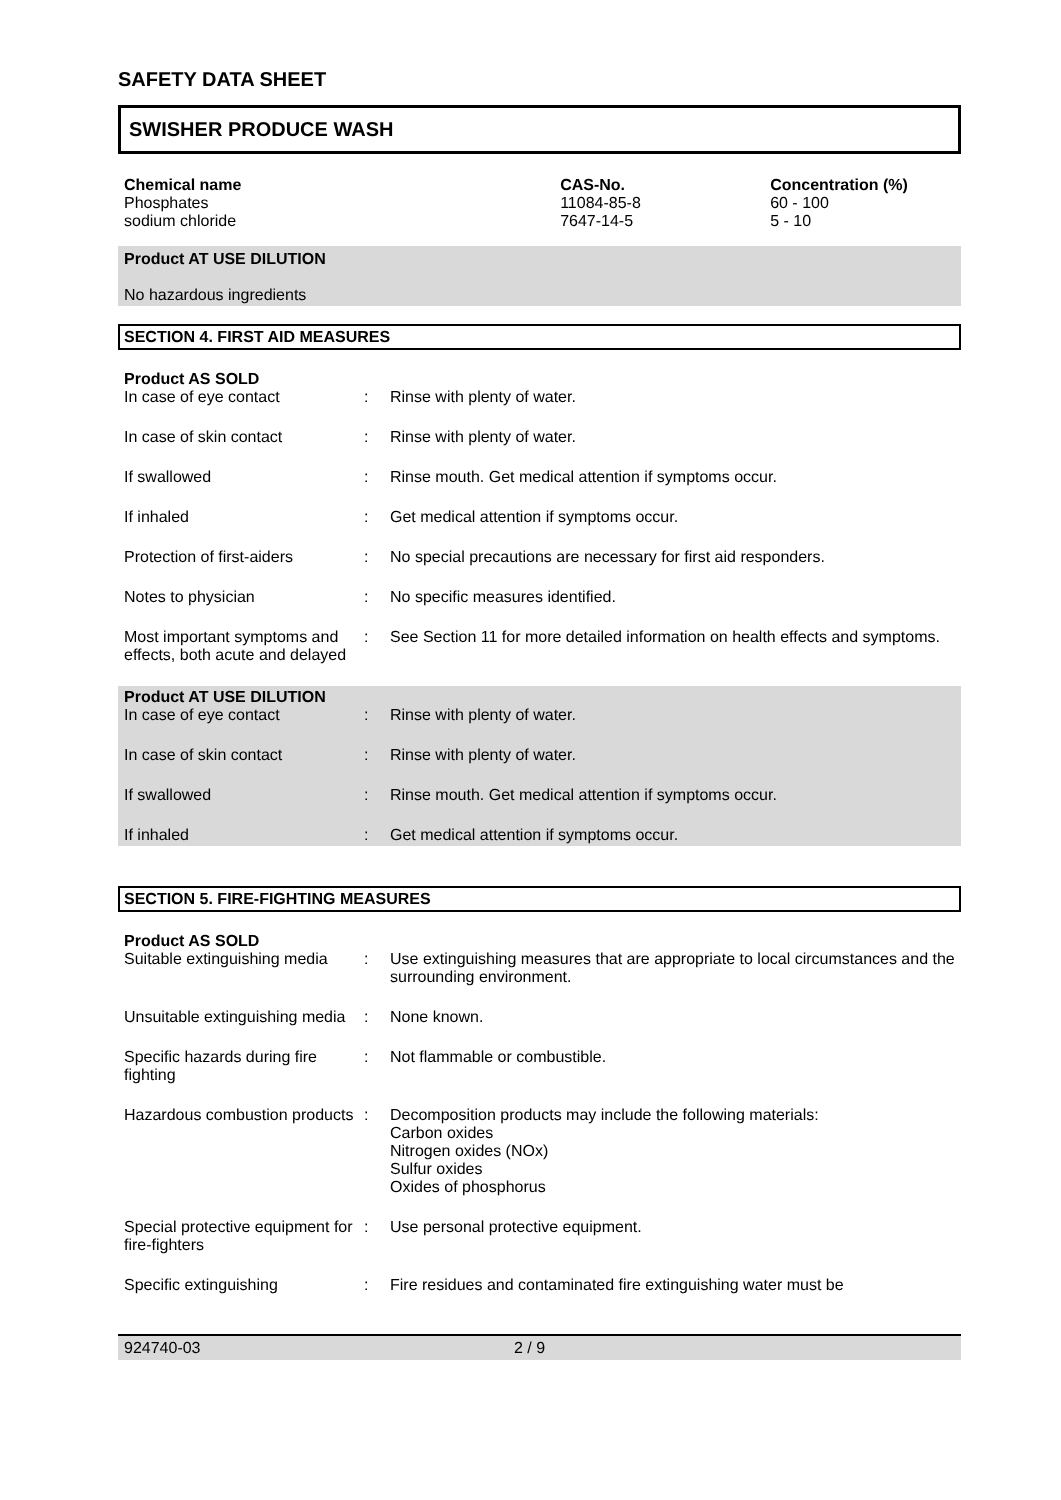SAFETY DATA SHEET
SWISHER PRODUCE WASH
| Chemical name | CAS-No. | Concentration (%) |
| --- | --- | --- |
| Phosphates | 11084-85-8 | 60 - 100 |
| sodium chloride | 7647-14-5 | 5 - 10 |
Product AT USE DILUTION
No hazardous ingredients
SECTION 4. FIRST AID MEASURES
Product AS SOLD
| In case of eye contact | : | Rinse with plenty of water. |
| In case of skin contact | : | Rinse with plenty of water. |
| If swallowed | : | Rinse mouth. Get medical attention if symptoms occur. |
| If inhaled | : | Get medical attention if symptoms occur. |
| Protection of first-aiders | : | No special precautions are necessary for first aid responders. |
| Notes to physician | : | No specific measures identified. |
| Most important symptoms and effects, both acute and delayed | : | See Section 11 for more detailed information on health effects and symptoms. |
Product AT USE DILUTION
| In case of eye contact | : | Rinse with plenty of water. |
| In case of skin contact | : | Rinse with plenty of water. |
| If swallowed | : | Rinse mouth. Get medical attention if symptoms occur. |
| If inhaled | : | Get medical attention if symptoms occur. |
SECTION 5. FIRE-FIGHTING MEASURES
Product AS SOLD
| Suitable extinguishing media | : | Use extinguishing measures that are appropriate to local circumstances and the surrounding environment. |
| Unsuitable extinguishing media | : | None known. |
| Specific hazards during fire fighting | : | Not flammable or combustible. |
| Hazardous combustion products | : | Decomposition products may include the following materials: Carbon oxides Nitrogen oxides (NOx) Sulfur oxides Oxides of phosphorus |
| Special protective equipment for fire-fighters | : | Use personal protective equipment. |
| Specific extinguishing | : | Fire residues and contaminated fire extinguishing water must be |
924740-03 2 / 9